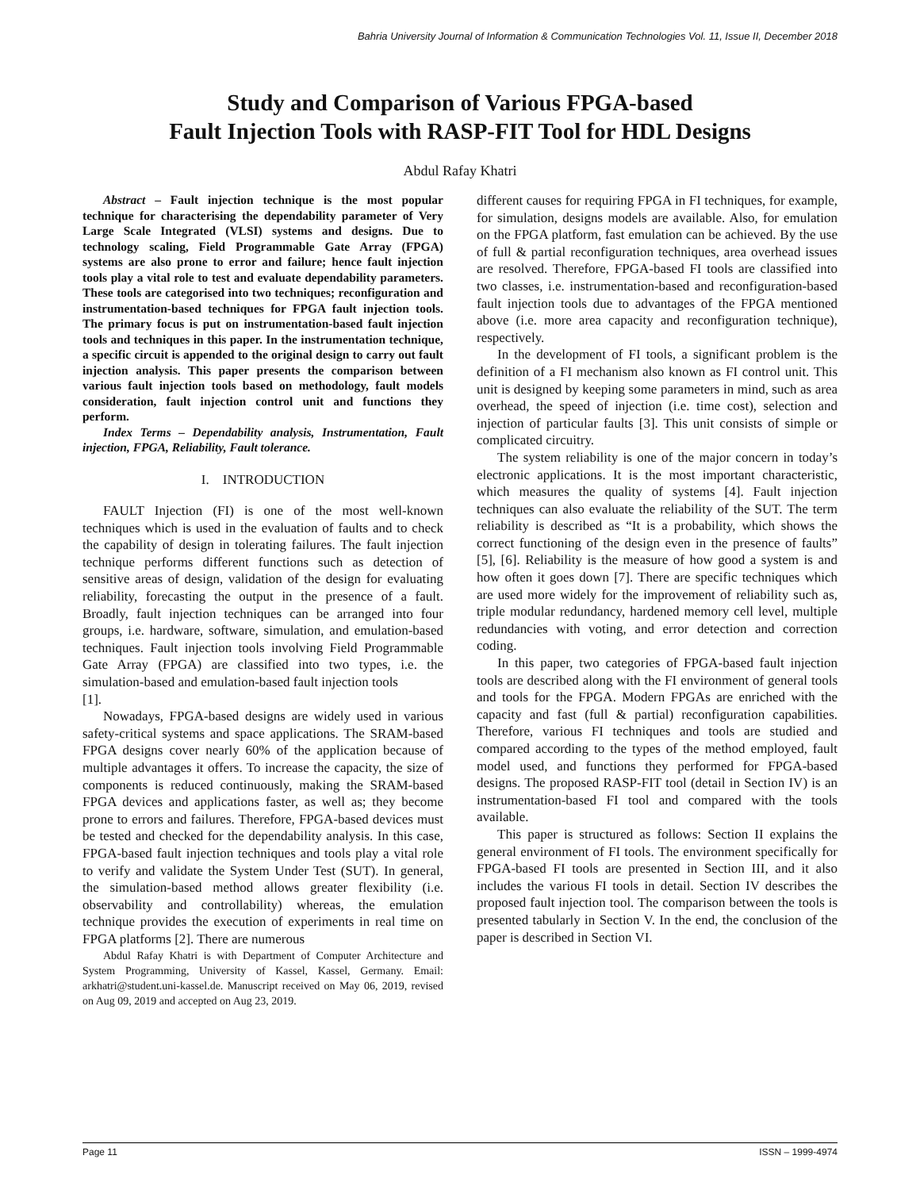Bahria University Journal of Information & Communication Technologies Vol. 11, Issue II, December 2018
Study and Comparison of Various FPGA-based
Fault Injection Tools with RASP-FIT Tool for HDL Designs
Abdul Rafay Khatri
Abstract – Fault injection technique is the most popular technique for characterising the dependability parameter of Very Large Scale Integrated (VLSI) systems and designs. Due to technology scaling, Field Programmable Gate Array (FPGA) systems are also prone to error and failure; hence fault injection tools play a vital role to test and evaluate dependability parameters. These tools are categorised into two techniques; reconfiguration and instrumentation-based techniques for FPGA fault injection tools. The primary focus is put on instrumentation-based fault injection tools and techniques in this paper. In the instrumentation technique, a specific circuit is appended to the original design to carry out fault injection analysis. This paper presents the comparison between various fault injection tools based on methodology, fault models consideration, fault injection control unit and functions they perform.
Index Terms – Dependability analysis, Instrumentation, Fault injection, FPGA, Reliability, Fault tolerance.
I. INTRODUCTION
FAULT Injection (FI) is one of the most well-known techniques which is used in the evaluation of faults and to check the capability of design in tolerating failures. The fault injection technique performs different functions such as detection of sensitive areas of design, validation of the design for evaluating reliability, forecasting the output in the presence of a fault. Broadly, fault injection techniques can be arranged into four groups, i.e. hardware, software, simulation, and emulation-based techniques. Fault injection tools involving Field Programmable Gate Array (FPGA) are classified into two types, i.e. the simulation-based and emulation-based fault injection tools
[1].
Nowadays, FPGA-based designs are widely used in various safety-critical systems and space applications. The SRAM-based FPGA designs cover nearly 60% of the application because of multiple advantages it offers. To increase the capacity, the size of components is reduced continuously, making the SRAM-based FPGA devices and applications faster, as well as; they become prone to errors and failures. Therefore, FPGA-based devices must be tested and checked for the dependability analysis. In this case, FPGA-based fault injection techniques and tools play a vital role to verify and validate the System Under Test (SUT). In general, the simulation-based method allows greater flexibility (i.e. observability and controllability) whereas, the emulation technique provides the execution of experiments in real time on FPGA platforms [2]. There are numerous
Abdul Rafay Khatri is with Department of Computer Architecture and System Programming, University of Kassel, Kassel, Germany. Email: arkhatri@student.uni-kassel.de. Manuscript received on May 06, 2019, revised on Aug 09, 2019 and accepted on Aug 23, 2019.
different causes for requiring FPGA in FI techniques, for example, for simulation, designs models are available. Also, for emulation on the FPGA platform, fast emulation can be achieved. By the use of full & partial reconfiguration techniques, area overhead issues are resolved. Therefore, FPGA-based FI tools are classified into two classes, i.e. instrumentation-based and reconfiguration-based fault injection tools due to advantages of the FPGA mentioned above (i.e. more area capacity and reconfiguration technique), respectively.
In the development of FI tools, a significant problem is the definition of a FI mechanism also known as FI control unit. This unit is designed by keeping some parameters in mind, such as area overhead, the speed of injection (i.e. time cost), selection and injection of particular faults [3]. This unit consists of simple or complicated circuitry.
The system reliability is one of the major concern in today’s electronic applications. It is the most important characteristic, which measures the quality of systems [4]. Fault injection techniques can also evaluate the reliability of the SUT. The term reliability is described as “It is a probability, which shows the correct functioning of the design even in the presence of faults” [5], [6]. Reliability is the measure of how good a system is and how often it goes down [7]. There are specific techniques which are used more widely for the improvement of reliability such as, triple modular redundancy, hardened memory cell level, multiple redundancies with voting, and error detection and correction coding.
In this paper, two categories of FPGA-based fault injection tools are described along with the FI environment of general tools and tools for the FPGA. Modern FPGAs are enriched with the capacity and fast (full & partial) reconfiguration capabilities. Therefore, various FI techniques and tools are studied and compared according to the types of the method employed, fault model used, and functions they performed for FPGA-based designs. The proposed RASP-FIT tool (detail in Section IV) is an instrumentation-based FI tool and compared with the tools available.
This paper is structured as follows: Section II explains the general environment of FI tools. The environment specifically for FPGA-based FI tools are presented in Section III, and it also includes the various FI tools in detail. Section IV describes the proposed fault injection tool. The comparison between the tools is presented tabularly in Section V. In the end, the conclusion of the paper is described in Section VI.
Page 11 ISSN – 1999-4974